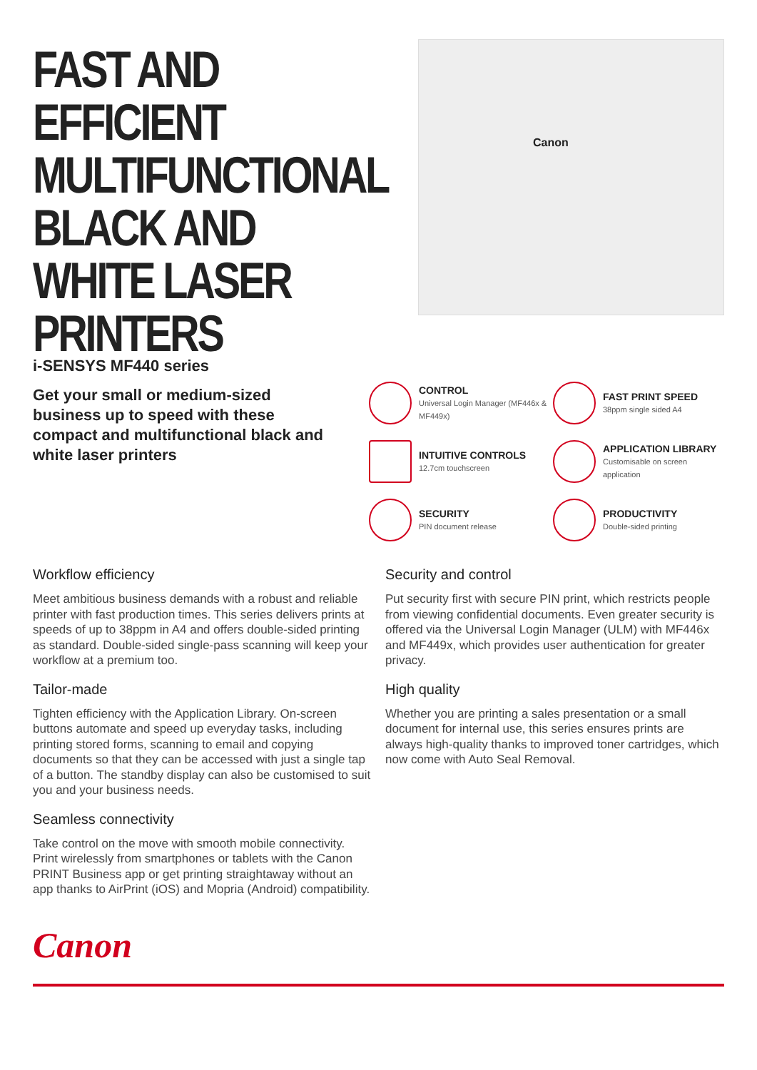FAST AND EFFICIENT MULTIFUNCTIONAL BLACK AND WHITE LASER PRINTERS
Canon
i-SENSYS MF440 series
Get your small or medium-sized business up to speed with these compact and multifunctional black and white laser printers
CONTROL
Universal Login Manager (MF446x & MF449x)
FAST PRINT SPEED
38ppm single sided A4
INTUITIVE CONTROLS
12.7cm touchscreen
APPLICATION LIBRARY
Customisable on screen application
SECURITY
PIN document release
PRODUCTIVITY
Double-sided printing
Workflow efficiency
Meet ambitious business demands with a robust and reliable printer with fast production times. This series delivers prints at speeds of up to 38ppm in A4 and offers double-sided printing as standard. Double-sided single-pass scanning will keep your workflow at a premium too.
Tailor-made
Tighten efficiency with the Application Library. On-screen buttons automate and speed up everyday tasks, including printing stored forms, scanning to email and copying documents so that they can be accessed with just a single tap of a button. The standby display can also be customised to suit you and your business needs.
Seamless connectivity
Take control on the move with smooth mobile connectivity. Print wirelessly from smartphones or tablets with the Canon PRINT Business app or get printing straightaway without an app thanks to AirPrint (iOS) and Mopria (Android) compatibility.
Security and control
Put security first with secure PIN print, which restricts people from viewing confidential documents. Even greater security is offered via the Universal Login Manager (ULM) with MF446x and MF449x, which provides user authentication for greater privacy.
High quality
Whether you are printing a sales presentation or a small document for internal use, this series ensures prints are always high-quality thanks to improved toner cartridges, which now come with Auto Seal Removal.
Canon